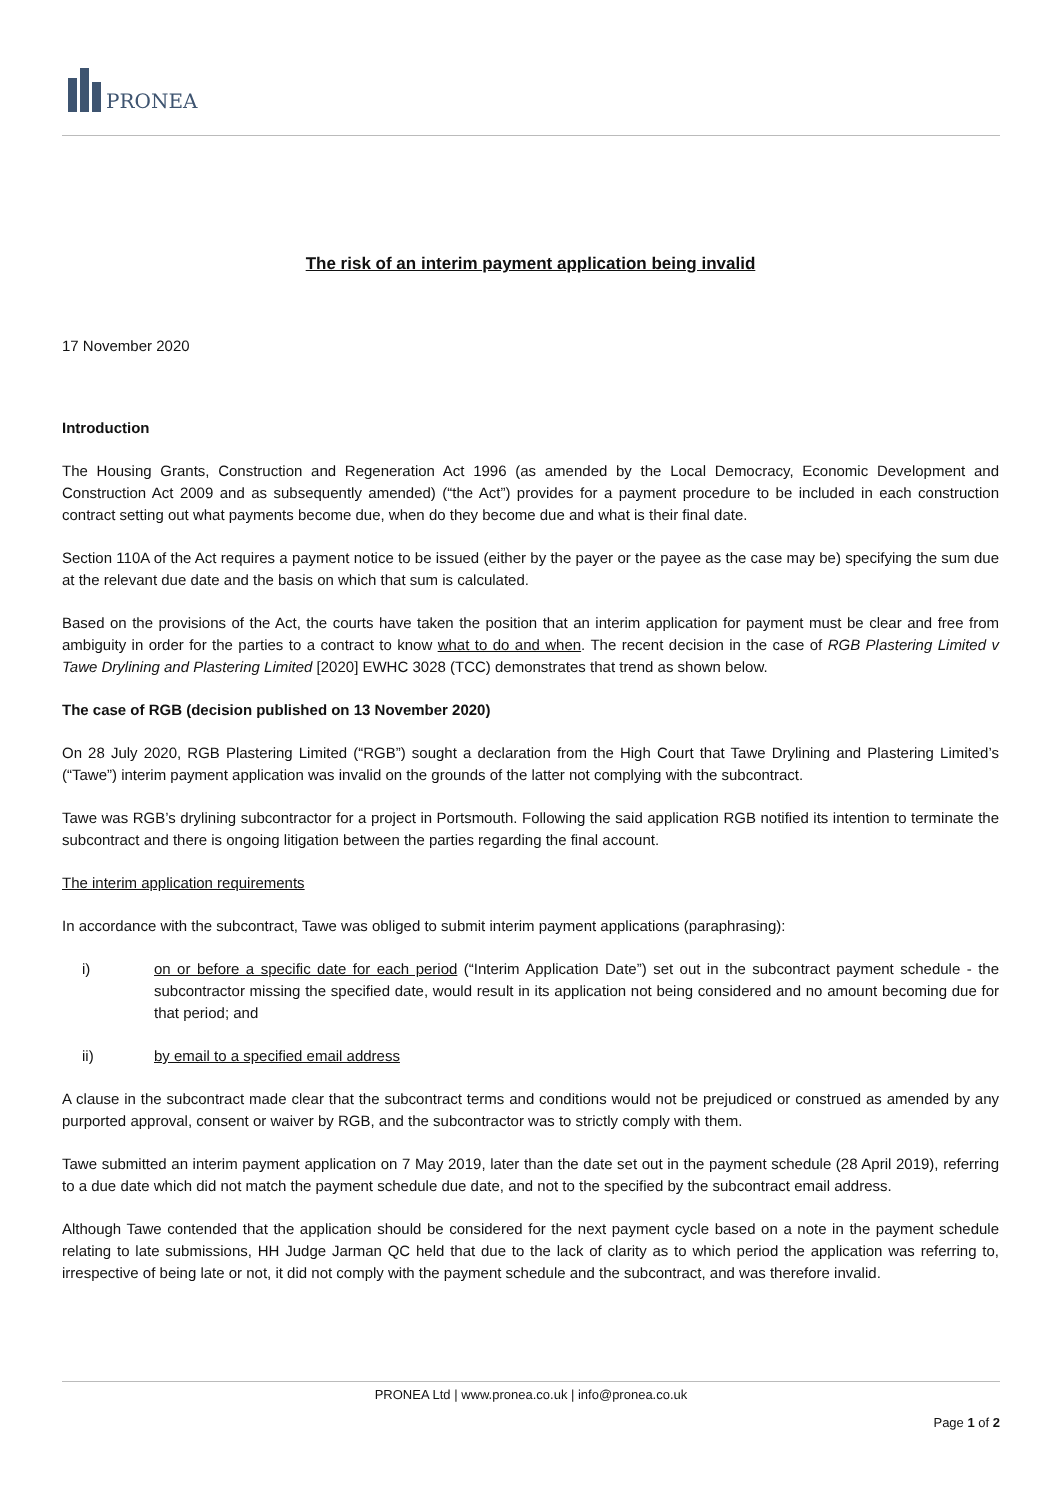PRONEA
The risk of an interim payment application being invalid
17 November 2020
Introduction
The Housing Grants, Construction and Regeneration Act 1996 (as amended by the Local Democracy, Economic Development and Construction Act 2009 and as subsequently amended) (“the Act”) provides for a payment procedure to be included in each construction contract setting out what payments become due, when do they become due and what is their final date.
Section 110A of the Act requires a payment notice to be issued (either by the payer or the payee as the case may be) specifying the sum due at the relevant due date and the basis on which that sum is calculated.
Based on the provisions of the Act, the courts have taken the position that an interim application for payment must be clear and free from ambiguity in order for the parties to a contract to know what to do and when. The recent decision in the case of RGB Plastering Limited v Tawe Drylining and Plastering Limited [2020] EWHC 3028 (TCC) demonstrates that trend as shown below.
The case of RGB (decision published on 13 November 2020)
On 28 July 2020, RGB Plastering Limited (“RGB”) sought a declaration from the High Court that Tawe Drylining and Plastering Limited’s (“Tawe”) interim payment application was invalid on the grounds of the latter not complying with the subcontract.
Tawe was RGB’s drylining subcontractor for a project in Portsmouth. Following the said application RGB notified its intention to terminate the subcontract and there is ongoing litigation between the parties regarding the final account.
The interim application requirements
In accordance with the subcontract, Tawe was obliged to submit interim payment applications (paraphrasing):
i) on or before a specific date for each period (“Interim Application Date”) set out in the subcontract payment schedule - the subcontractor missing the specified date, would result in its application not being considered and no amount becoming due for that period; and
ii) by email to a specified email address
A clause in the subcontract made clear that the subcontract terms and conditions would not be prejudiced or construed as amended by any purported approval, consent or waiver by RGB, and the subcontractor was to strictly comply with them.
Tawe submitted an interim payment application on 7 May 2019, later than the date set out in the payment schedule (28 April 2019), referring to a due date which did not match the payment schedule due date, and not to the specified by the subcontract email address.
Although Tawe contended that the application should be considered for the next payment cycle based on a note in the payment schedule relating to late submissions, HH Judge Jarman QC held that due to the lack of clarity as to which period the application was referring to, irrespective of being late or not, it did not comply with the payment schedule and the subcontract, and was therefore invalid.
PRONEA Ltd | www.pronea.co.uk | info@pronea.co.uk
Page 1 of 2